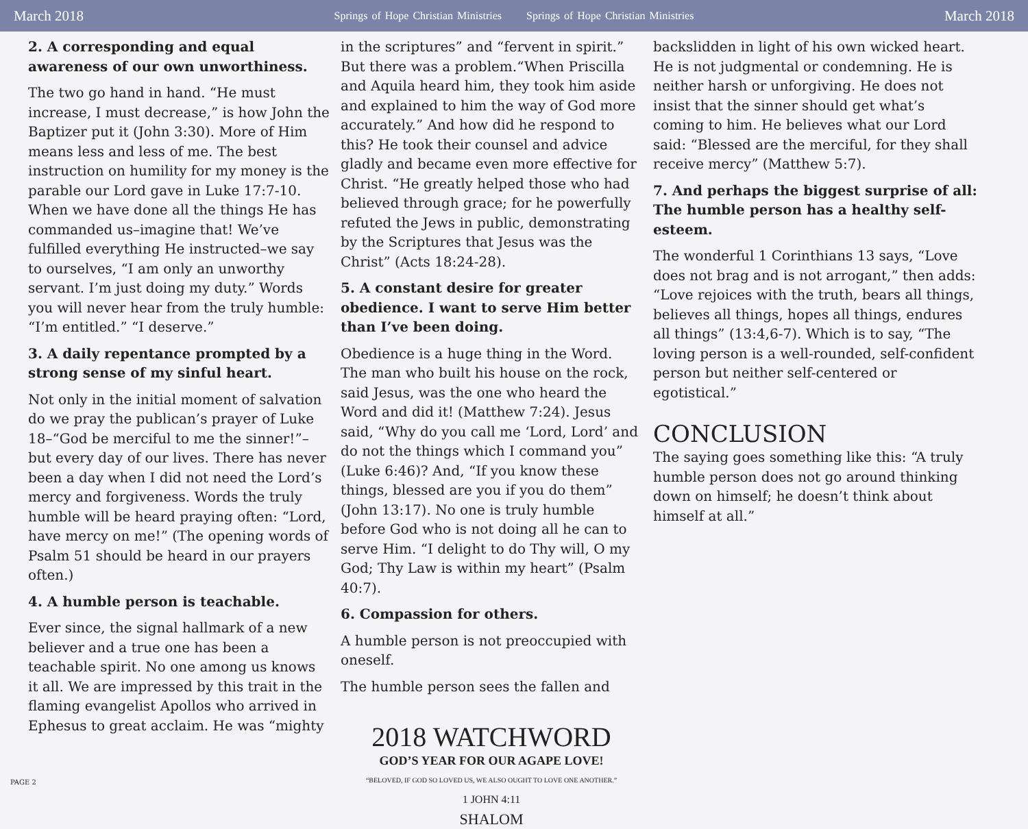March 2018 Springs of Hope Christian Ministries Springs of Hope Christian Ministries March 2018
2. A corresponding and equal awareness of our own unworthiness.
The two go hand in hand. “He must increase, I must decrease,” is how John the Baptizer put it (John 3:30). More of Him means less and less of me. The best instruction on humility for my money is the parable our Lord gave in Luke 17:7-10. When we have done all the things He has commanded us–imagine that! We’ve fulfilled everything He instructed–we say to ourselves, “I am only an unworthy servant. I’m just doing my duty.” Words you will never hear from the truly humble: “I’m entitled.” “I deserve.”
3. A daily repentance prompted by a strong sense of my sinful heart.
Not only in the initial moment of salvation do we pray the publican’s prayer of Luke 18–“God be merciful to me the sinner!”–but every day of our lives. There has never been a day when I did not need the Lord’s mercy and forgiveness. Words the truly humble will be heard praying often: “Lord, have mercy on me!” (The opening words of Psalm 51 should be heard in our prayers often.)
4. A humble person is teachable.
Ever since, the signal hallmark of a new believer and a true one has been a teachable spirit. No one among us knows it all. We are impressed by this trait in the flaming evangelist Apollos who arrived in Ephesus to great acclaim. He was “mighty
in the scriptures” and “fervent in spirit.” But there was a problem.“When Priscilla and Aquila heard him, they took him aside and explained to him the way of God more accurately.” And how did he respond to this? He took their counsel and advice gladly and became even more effective for Christ. “He greatly helped those who had believed through grace; for he powerfully refuted the Jews in public, demonstrating by the Scriptures that Jesus was the Christ” (Acts 18:24-28).
5. A constant desire for greater obedience. I want to serve Him better than I’ve been doing.
Obedience is a huge thing in the Word. The man who built his house on the rock, said Jesus, was the one who heard the Word and did it! (Matthew 7:24). Jesus said, “Why do you call me ‘Lord, Lord’ and do not the things which I command you” (Luke 6:46)? And, “If you know these things, blessed are you if you do them” (John 13:17). No one is truly humble before God who is not doing all he can to serve Him. “I delight to do Thy will, O my God; Thy Law is within my heart” (Psalm 40:7).
6. Compassion for others.
A humble person is not preoccupied with oneself.
The humble person sees the fallen and
2018 WATCHWORD
GOD’S YEAR FOR OUR AGAPE LOVE!
“BELOVED, IF GOD SO LOVED US, WE ALSO OUGHT TO LOVE ONE ANOTHER.”
1 JOHN 4:11
SHALOM
backslidden in light of his own wicked heart. He is not judgmental or condemning. He is neither harsh or unforgiving. He does not insist that the sinner should get what’s coming to him. He believes what our Lord said: “Blessed are the merciful, for they shall receive mercy” (Matthew 5:7).
7. And perhaps the biggest surprise of all: The humble person has a healthy self-esteem.
The wonderful 1 Corinthians 13 says, “Love does not brag and is not arrogant,” then adds: “Love rejoices with the truth, bears all things, believes all things, hopes all things, endures all things” (13:4,6-7). Which is to say, “The loving person is a well-rounded, self-confident person but neither self-centered or egotistical.”
CONCLUSION
The saying goes something like this: “A truly humble person does not go around thinking down on himself; he doesn’t think about himself at all.”
PAGE 2